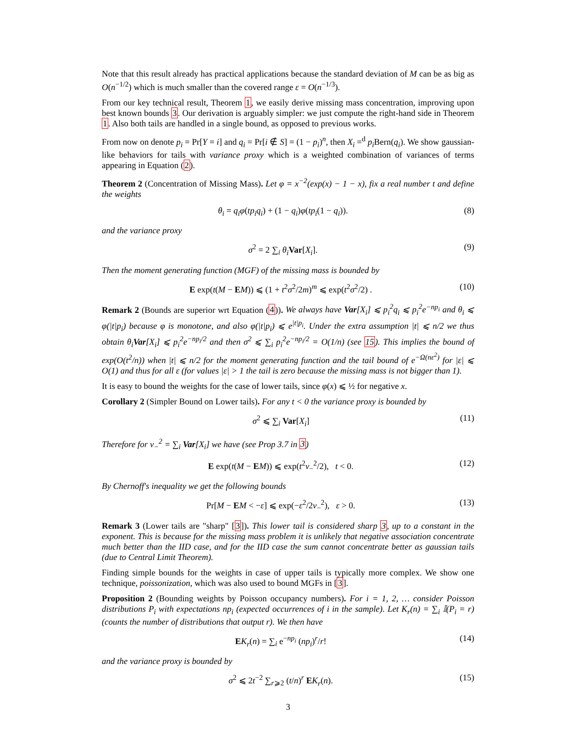Note that this result already has practical applications because the standard deviation of M can be as big as O(n<sup>−1/2</sup>) which is much smaller than the covered range ε = O(n<sup>−1/3</sup>).
From our key technical result, Theorem 1, we easily derive missing mass concentration, improving upon best known bounds 3. Our derivation is arguably simpler: we just compute the right-hand side in Theorem 1. Also both tails are handled in a single bound, as opposed to previous works.
From now on denote p<sub>i</sub> = Pr[Y = i] and q<sub>i</sub> = Pr[i ∉ S] = (1 − p<sub>i</sub>)<sup>n</sup>, then X<sub>i</sub> =<sup>d</sup> p<sub>i</sub> Bern(q<sub>i</sub>). We show gaussian-like behaviors for tails with variance proxy which is a weighted combination of variances of terms appearing in Equation (2).
Theorem 2 (Concentration of Missing Mass). Let φ = x<sup>−2</sup>(exp(x) − 1 − x), fix a real number t and define the weights
θ<sub>i</sub> = q<sub>i</sub>φ(tp<sub>i</sub>q<sub>i</sub>) + (1 − q<sub>i</sub>)φ(tp<sub>i</sub>(1 − q<sub>i</sub>)). (8)
and the variance proxy
σ<sup>2</sup> = 2 ∑<sub>i</sub> θ<sub>i</sub> Var[X<sub>i</sub>]. (9)
Then the moment generating function (MGF) of the missing mass is bounded by
E exp(t(M − EM)) ⩽ (1 + t<sup>2</sup>σ<sup>2</sup>/2m)<sup>m</sup> ⩽ exp(t<sup>2</sup>σ<sup>2</sup>/2) . (10)
Remark 2 (Bounds are superior wrt Equation (4)). We always have Var[X<sub>i</sub>] ⩽ p<sub>i</sub><sup>2</sup>q<sub>i</sub> ⩽ p<sub>i</sub><sup>2</sup>e<sup>−np<sub>i</sub></sup> and θ<sub>i</sub> ⩽ φ(|t|p<sub>i</sub>) because φ is monotone, and also φ(|t|p<sub>i</sub>) ⩽ e<sup>|t|p<sub>i</sub></sup>. Under the extra assumption |t| ⩽ n/2 we thus obtain θ<sub>i</sub>Var[X<sub>i</sub>] ⩽ p<sub>i</sub><sup>2</sup>e<sup>−np<sub>i</sub>/2</sup> and then σ<sup>2</sup> ⩽ ∑<sub>i</sub> p<sub>i</sub><sup>2</sup>e<sup>−np<sub>i</sub>/2</sup> = O(1/n) (see 15). This implies the bound of exp(O(t<sup>2</sup>/n)) when |t| ⩽ n/2 for the moment generating function and the tail bound of e<sup>−Ω(nε<sup>2</sup>)</sup> for |ε| ⩽ O(1) and thus for all ε (for values |ε| > 1 the tail is zero because the missing mass is not bigger than 1).
It is easy to bound the weights for the case of lower tails, since φ(x) ⩽ ½ for negative x.
Corollary 2 (Simpler Bound on Lower tails). For any t < 0 the variance proxy is bounded by
σ<sup>2</sup> ⩽ ∑<sub>i</sub> Var[X<sub>i</sub>] (11)
Therefore for v<sub>−</sub><sup>2</sup> = ∑<sub>i</sub> Var[X<sub>i</sub>] we have (see Prop 3.7 in 3)
E exp(t(M − EM)) ⩽ exp(t<sup>2</sup>v<sub>−</sub><sup>2</sup>/2), t < 0. (12)
By Chernoff's inequality we get the following bounds
Pr[M − EM < −ε] ⩽ exp(−ε<sup>2</sup>/2v<sub>−</sub><sup>2</sup>), ε > 0. (13)
Remark 3 (Lower tails are "sharp" [3]). This lower tail is considered sharp 3, up to a constant in the exponent. This is because for the missing mass problem it is unlikely that negative association concentrate much better than the IID case, and for the IID case the sum cannot concentrate better as gaussian tails (due to Central Limit Theorem).
Finding simple bounds for the weights in case of upper tails is typically more complex. We show one technique, poissonization, which was also used to bound MGFs in [3].
Proposition 2 (Bounding weights by Poisson occupancy numbers). For i = 1, 2, … consider Poisson distributions P<sub>i</sub> with expectations np<sub>i</sub> (expected occurrences of i in the sample). Let K<sub>r</sub>(n) = ∑<sub>i</sub> 𝕀(P<sub>i</sub> = r) (counts the number of distributions that output r). We then have
EK<sub>r</sub>(n) = ∑<sub>i</sub> e<sup>−np<sub>i</sub></sup> (np<sub>i</sub>)<sup>r</sup>/r! (14)
and the variance proxy is bounded by
σ<sup>2</sup> ⩽ 2t<sup>−2</sup> ∑<sub>r⩾2</sub> (t/n)<sup>r</sup> EK<sub>r</sub>(n). (15)
3